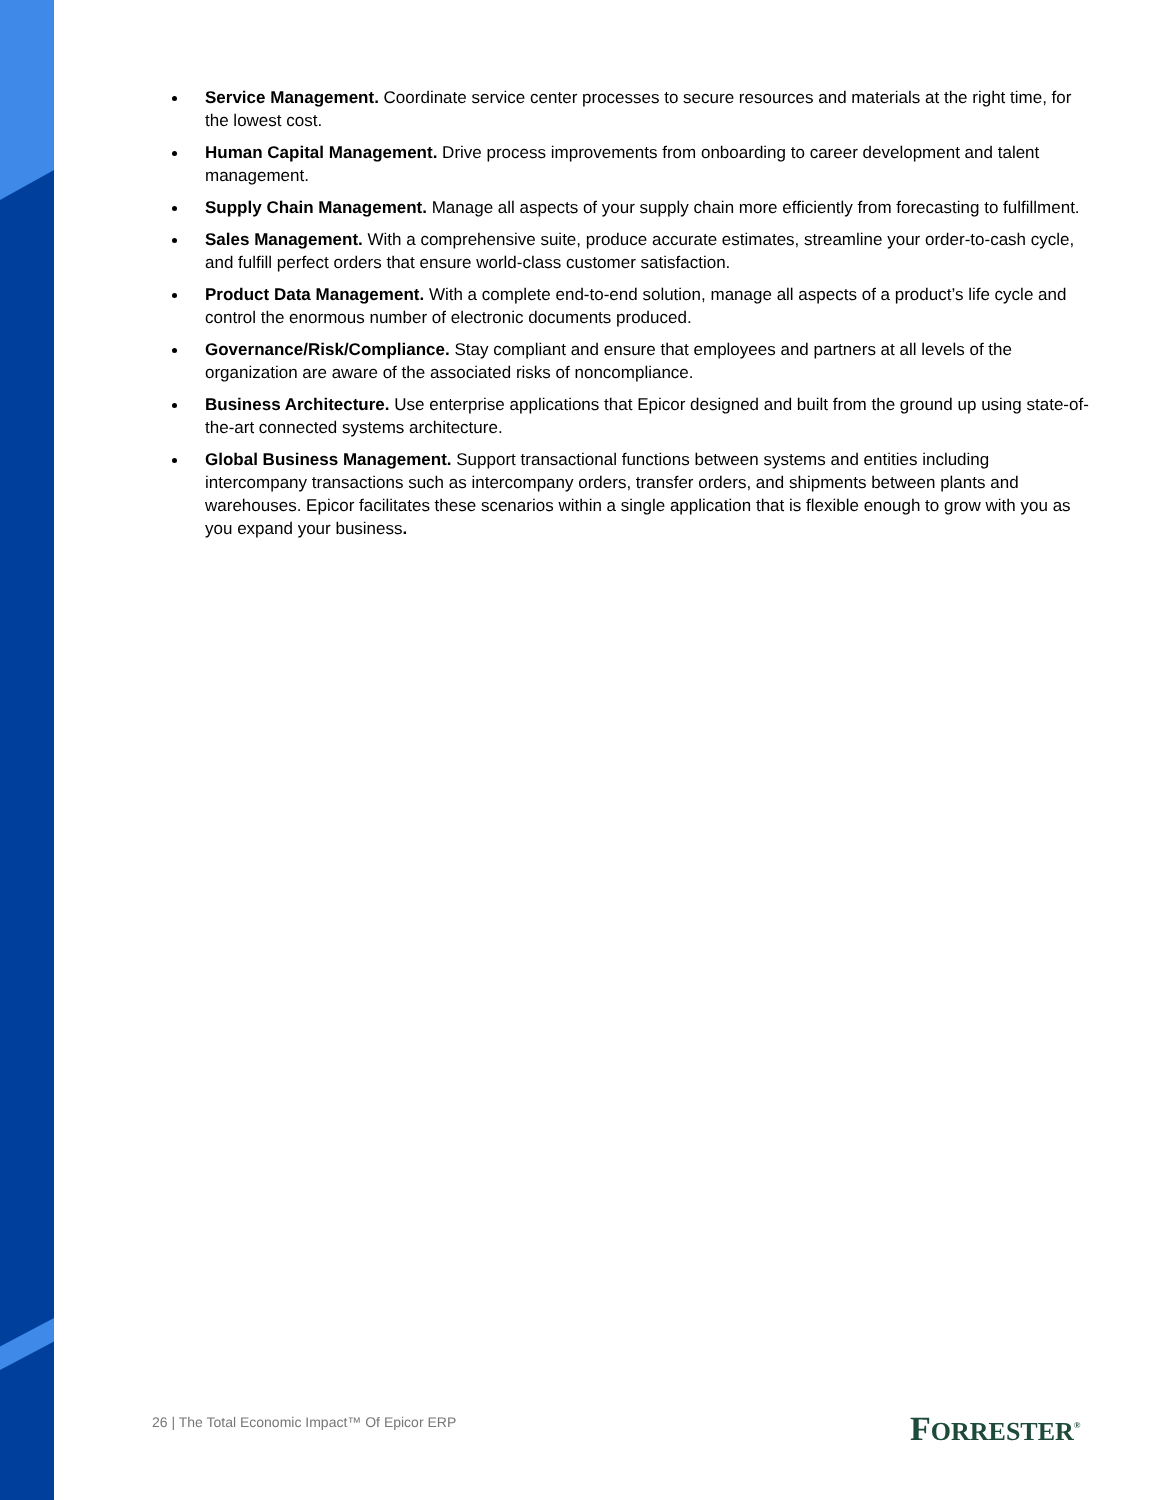Service Management. Coordinate service center processes to secure resources and materials at the right time, for the lowest cost.
Human Capital Management. Drive process improvements from onboarding to career development and talent management.
Supply Chain Management. Manage all aspects of your supply chain more efficiently from forecasting to fulfillment.
Sales Management. With a comprehensive suite, produce accurate estimates, streamline your order-to-cash cycle, and fulfill perfect orders that ensure world-class customer satisfaction.
Product Data Management. With a complete end-to-end solution, manage all aspects of a product’s life cycle and control the enormous number of electronic documents produced.
Governance/Risk/Compliance. Stay compliant and ensure that employees and partners at all levels of the organization are aware of the associated risks of noncompliance.
Business Architecture. Use enterprise applications that Epicor designed and built from the ground up using state-of-the-art connected systems architecture.
Global Business Management. Support transactional functions between systems and entities including intercompany transactions such as intercompany orders, transfer orders, and shipments between plants and warehouses. Epicor facilitates these scenarios within a single application that is flexible enough to grow with you as you expand your business.
26 | The Total Economic Impact™ Of Epicor ERP
FORRESTER<sup>®</sup>